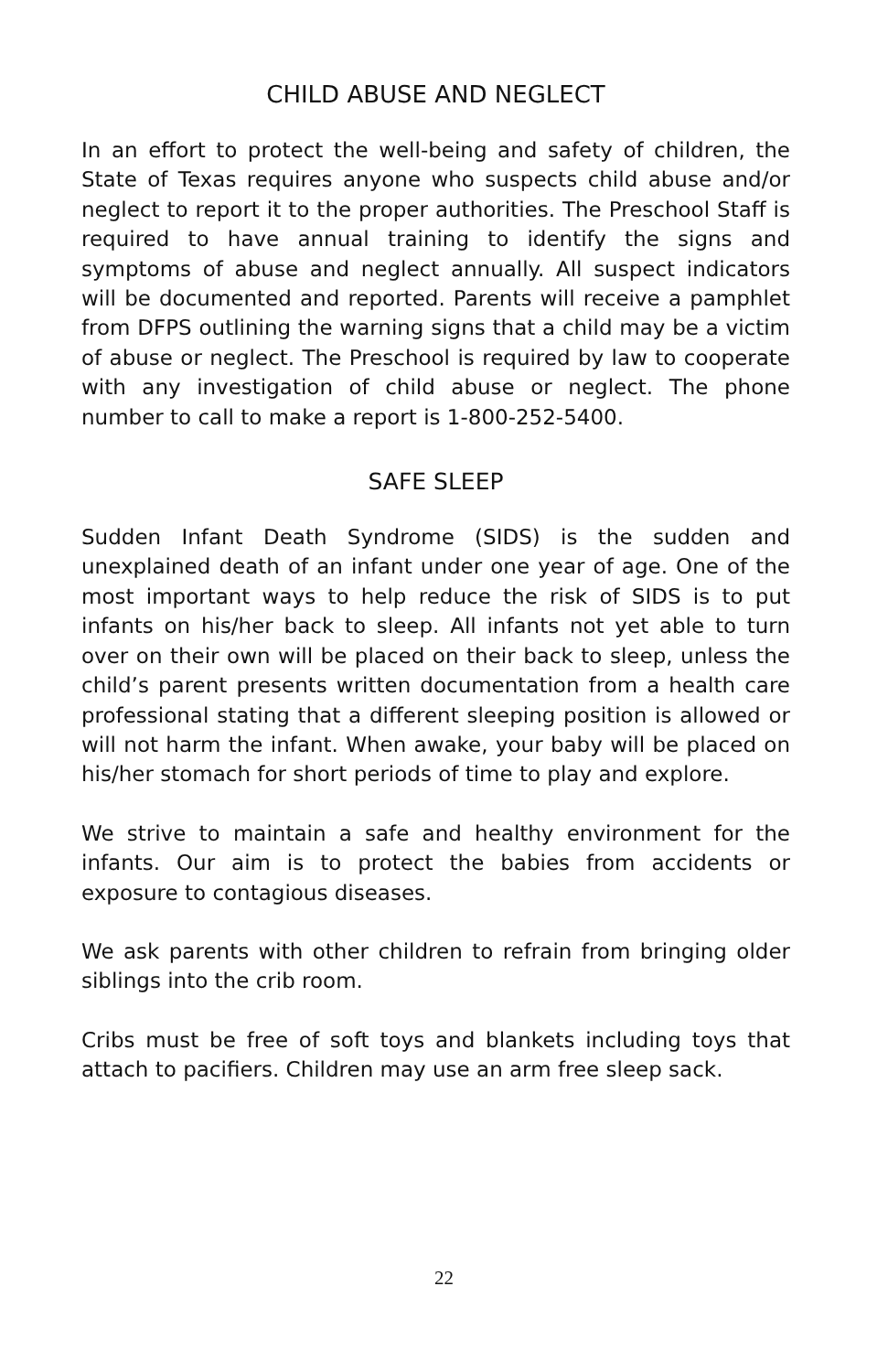CHILD ABUSE AND NEGLECT
In an effort to protect the well-being and safety of children, the State of Texas requires anyone who suspects child abuse and/or neglect to report it to the proper authorities. The Preschool Staff is required to have annual training to identify the signs and symptoms of abuse and neglect annually. All suspect indicators will be documented and reported. Parents will receive a pamphlet from DFPS outlining the warning signs that a child may be a victim of abuse or neglect. The Preschool is required by law to cooperate with any investigation of child abuse or neglect. The phone number to call to make a report is 1-800-252-5400.
SAFE SLEEP
Sudden Infant Death Syndrome (SIDS) is the sudden and unexplained death of an infant under one year of age. One of the most important ways to help reduce the risk of SIDS is to put infants on his/her back to sleep. All infants not yet able to turn over on their own will be placed on their back to sleep, unless the child’s parent presents written documentation from a health care professional stating that a different sleeping position is allowed or will not harm the infant. When awake, your baby will be placed on his/her stomach for short periods of time to play and explore.
We strive to maintain a safe and healthy environment for the infants. Our aim is to protect the babies from accidents or exposure to contagious diseases.
We ask parents with other children to refrain from bringing older siblings into the crib room.
Cribs must be free of soft toys and blankets including toys that attach to pacifiers. Children may use an arm free sleep sack.
22